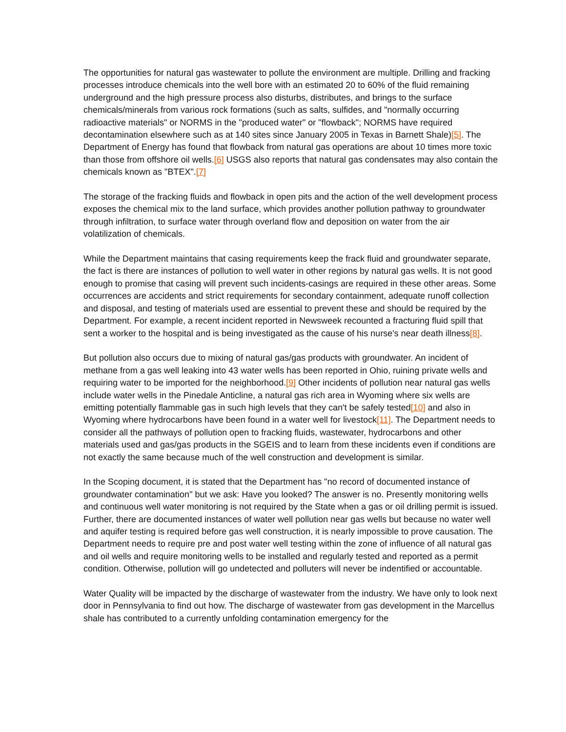The opportunities for natural gas wastewater to pollute the environment are multiple. Drilling and fracking processes introduce chemicals into the well bore with an estimated 20 to 60% of the fluid remaining underground and the high pressure process also disturbs, distributes, and brings to the surface chemicals/minerals from various rock formations (such as salts, sulfides, and "normally occurring radioactive materials" or NORMS in the "produced water" or "flowback"; NORMS have required decontamination elsewhere such as at 140 sites since January 2005 in Texas in Barnett Shale)[5]. The Department of Energy has found that flowback from natural gas operations are about 10 times more toxic than those from offshore oil wells.[6] USGS also reports that natural gas condensates may also contain the chemicals known as "BTEX".[7]
The storage of the fracking fluids and flowback in open pits and the action of the well development process exposes the chemical mix to the land surface, which provides another pollution pathway to groundwater through infiltration, to surface water through overland flow and deposition on water from the air volatilization of chemicals.
While the Department maintains that casing requirements keep the frack fluid and groundwater separate, the fact is there are instances of pollution to well water in other regions by natural gas wells. It is not good enough to promise that casing will prevent such incidents-casings are required in these other areas. Some occurrences are accidents and strict requirements for secondary containment, adequate runoff collection and disposal, and testing of materials used are essential to prevent these and should be required by the Department. For example, a recent incident reported in Newsweek recounted a fracturing fluid spill that sent a worker to the hospital and is being investigated as the cause of his nurse's near death illness[8].
But pollution also occurs due to mixing of natural gas/gas products with groundwater. An incident of methane from a gas well leaking into 43 water wells has been reported in Ohio, ruining private wells and requiring water to be imported for the neighborhood.[9] Other incidents of pollution near natural gas wells include water wells in the Pinedale Anticline, a natural gas rich area in Wyoming where six wells are emitting potentially flammable gas in such high levels that they can't be safely tested[10] and also in Wyoming where hydrocarbons have been found in a water well for livestock[11]. The Department needs to consider all the pathways of pollution open to fracking fluids, wastewater, hydrocarbons and other materials used and gas/gas products in the SGEIS and to learn from these incidents even if conditions are not exactly the same because much of the well construction and development is similar.
In the Scoping document, it is stated that the Department has "no record of documented instance of groundwater contamination" but we ask: Have you looked? The answer is no. Presently monitoring wells and continuous well water monitoring is not required by the State when a gas or oil drilling permit is issued. Further, there are documented instances of water well pollution near gas wells but because no water well and aquifer testing is required before gas well construction, it is nearly impossible to prove causation. The Department needs to require pre and post water well testing within the zone of influence of all natural gas and oil wells and require monitoring wells to be installed and regularly tested and reported as a permit condition. Otherwise, pollution will go undetected and polluters will never be indentified or accountable.
Water Quality will be impacted by the discharge of wastewater from the industry. We have only to look next door in Pennsylvania to find out how. The discharge of wastewater from gas development in the Marcellus shale has contributed to a currently unfolding contamination emergency for the